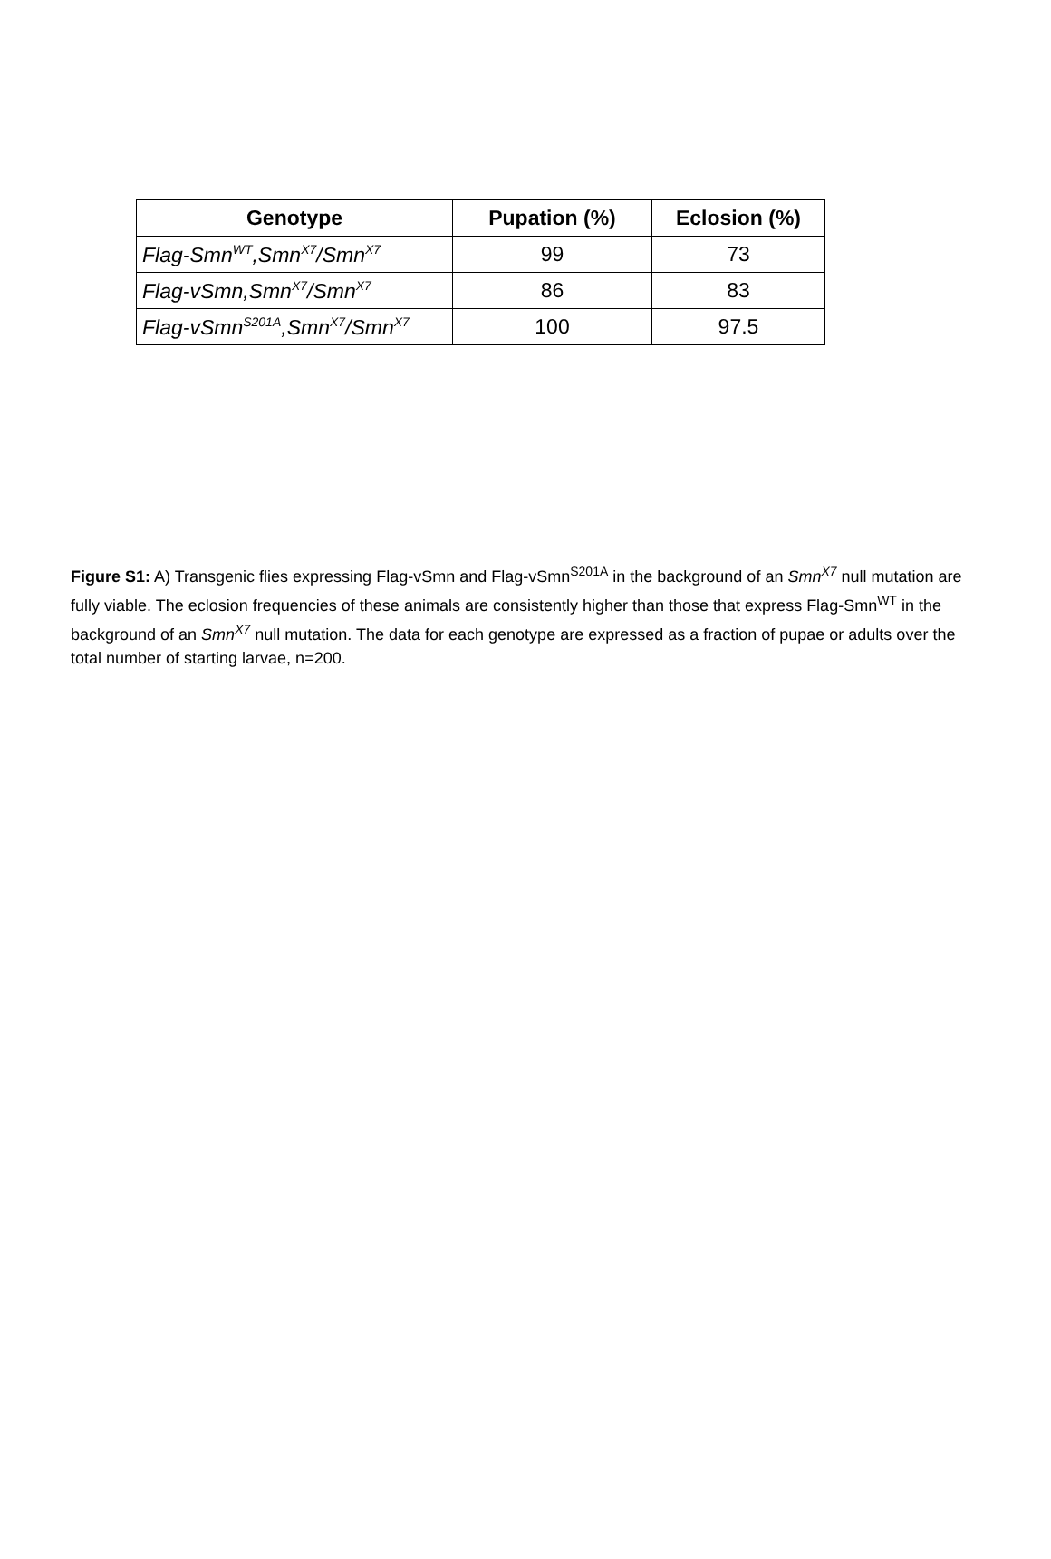| Genotype | Pupation (%) | Eclosion (%) |
| --- | --- | --- |
| Flag-Smn<sup>WT</sup>,Smn<sup>X7</sup>/Smn<sup>X7</sup> | 99 | 73 |
| Flag-vSmn,Smn<sup>X7</sup>/Smn<sup>X7</sup> | 86 | 83 |
| Flag-vSmn<sup>S201A</sup>,Smn<sup>X7</sup>/Smn<sup>X7</sup> | 100 | 97.5 |
Figure S1: A) Transgenic flies expressing Flag-vSmn and Flag-vSmn<sup>S201A</sup> in the background of an Smn<sup>X7</sup> null mutation are fully viable. The eclosion frequencies of these animals are consistently higher than those that express Flag-Smn<sup>WT</sup> in the background of an Smn<sup>X7</sup> null mutation. The data for each genotype are expressed as a fraction of pupae or adults over the total number of starting larvae, n=200.